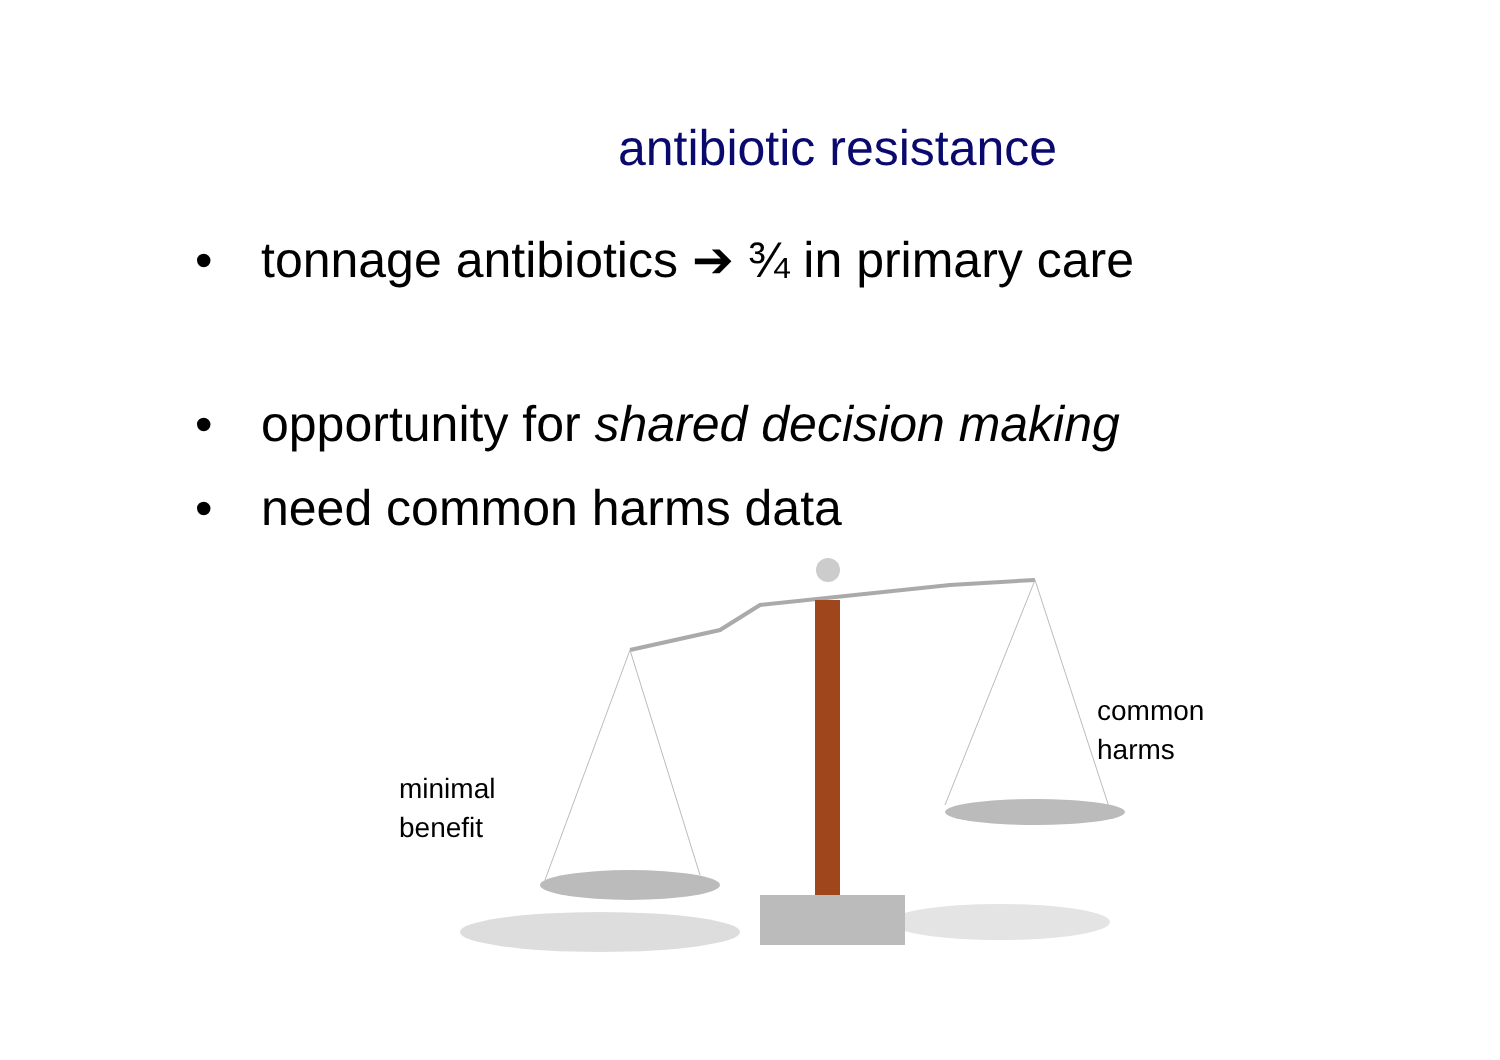antibiotic resistance
• tonnage antibiotics ➔ ¾ in primary care
• opportunity for shared decision making
• need common harms data
minimal
benefit
common
harms